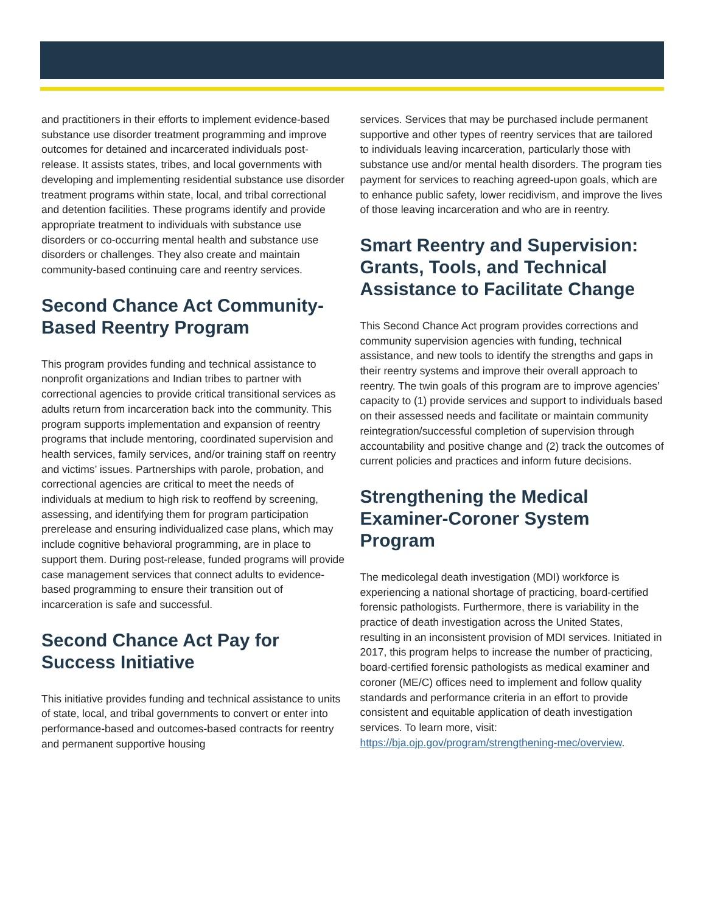and practitioners in their efforts to implement evidence-based substance use disorder treatment programming and improve outcomes for detained and incarcerated individuals post-release. It assists states, tribes, and local governments with developing and implementing residential substance use disorder treatment programs within state, local, and tribal correctional and detention facilities. These programs identify and provide appropriate treatment to individuals with substance use disorders or co-occurring mental health and substance use disorders or challenges. They also create and maintain community-based continuing care and reentry services.
Second Chance Act Community-Based Reentry Program
This program provides funding and technical assistance to nonprofit organizations and Indian tribes to partner with correctional agencies to provide critical transitional services as adults return from incarceration back into the community. This program supports implementation and expansion of reentry programs that include mentoring, coordinated supervision and health services, family services, and/or training staff on reentry and victims’ issues. Partnerships with parole, probation, and correctional agencies are critical to meet the needs of individuals at medium to high risk to reoffend by screening, assessing, and identifying them for program participation prerelease and ensuring individualized case plans, which may include cognitive behavioral programming, are in place to support them. During post-release, funded programs will provide case management services that connect adults to evidence-based programming to ensure their transition out of incarceration is safe and successful.
Second Chance Act Pay for Success Initiative
This initiative provides funding and technical assistance to units of state, local, and tribal governments to convert or enter into performance-based and outcomes-based contracts for reentry and permanent supportive housing
services. Services that may be purchased include permanent supportive and other types of reentry services that are tailored to individuals leaving incarceration, particularly those with substance use and/or mental health disorders. The program ties payment for services to reaching agreed-upon goals, which are to enhance public safety, lower recidivism, and improve the lives of those leaving incarceration and who are in reentry.
Smart Reentry and Supervision: Grants, Tools, and Technical Assistance to Facilitate Change
This Second Chance Act program provides corrections and community supervision agencies with funding, technical assistance, and new tools to identify the strengths and gaps in their reentry systems and improve their overall approach to reentry. The twin goals of this program are to improve agencies’ capacity to (1) provide services and support to individuals based on their assessed needs and facilitate or maintain community reintegration/successful completion of supervision through accountability and positive change and (2) track the outcomes of current policies and practices and inform future decisions.
Strengthening the Medical Examiner-Coroner System Program
The medicolegal death investigation (MDI) workforce is experiencing a national shortage of practicing, board-certified forensic pathologists. Furthermore, there is variability in the practice of death investigation across the United States, resulting in an inconsistent provision of MDI services. Initiated in 2017, this program helps to increase the number of practicing, board-certified forensic pathologists as medical examiner and coroner (ME/C) offices need to implement and follow quality standards and performance criteria in an effort to provide consistent and equitable application of death investigation services. To learn more, visit: https://bja.ojp.gov/program/strengthening-mec/overview.